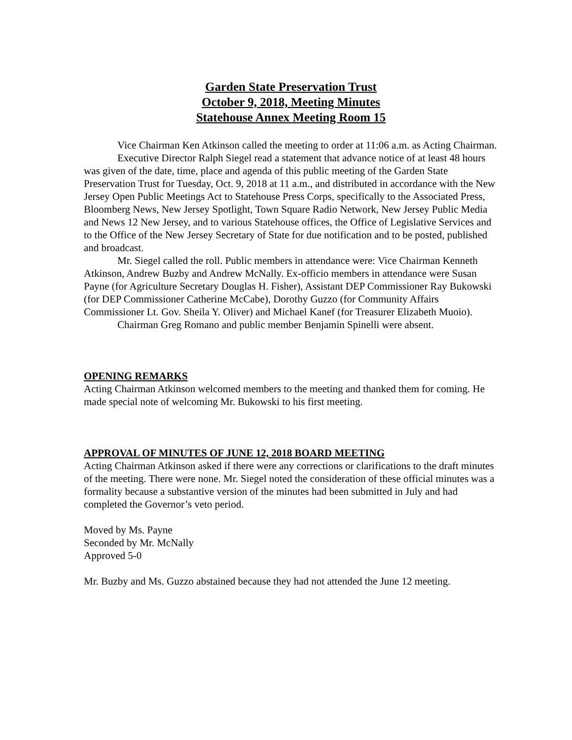Garden State Preservation Trust
October 9, 2018, Meeting Minutes
Statehouse Annex Meeting Room 15
Vice Chairman Ken Atkinson called the meeting to order at 11:06 a.m. as Acting Chairman.
Executive Director Ralph Siegel read a statement that advance notice of at least 48 hours was given of the date, time, place and agenda of this public meeting of the Garden State Preservation Trust for Tuesday, Oct. 9, 2018 at 11 a.m., and distributed in accordance with the New Jersey Open Public Meetings Act to Statehouse Press Corps, specifically to the Associated Press, Bloomberg News, New Jersey Spotlight, Town Square Radio Network, New Jersey Public Media and News 12 New Jersey, and to various Statehouse offices, the Office of Legislative Services and to the Office of the New Jersey Secretary of State for due notification and to be posted, published and broadcast.
Mr. Siegel called the roll. Public members in attendance were: Vice Chairman Kenneth Atkinson, Andrew Buzby and Andrew McNally. Ex-officio members in attendance were Susan Payne (for Agriculture Secretary Douglas H. Fisher), Assistant DEP Commissioner Ray Bukowski (for DEP Commissioner Catherine McCabe), Dorothy Guzzo (for Community Affairs Commissioner Lt. Gov. Sheila Y. Oliver) and Michael Kanef (for Treasurer Elizabeth Muoio).
Chairman Greg Romano and public member Benjamin Spinelli were absent.
OPENING REMARKS
Acting Chairman Atkinson welcomed members to the meeting and thanked them for coming. He made special note of welcoming Mr. Bukowski to his first meeting.
APPROVAL OF MINUTES OF JUNE 12, 2018 BOARD MEETING
Acting Chairman Atkinson asked if there were any corrections or clarifications to the draft minutes of the meeting. There were none. Mr. Siegel noted the consideration of these official minutes was a formality because a substantive version of the minutes had been submitted in July and had completed the Governor’s veto period.
Moved by Ms. Payne
Seconded by Mr. McNally
Approved 5-0
Mr. Buzby and Ms. Guzzo abstained because they had not attended the June 12 meeting.